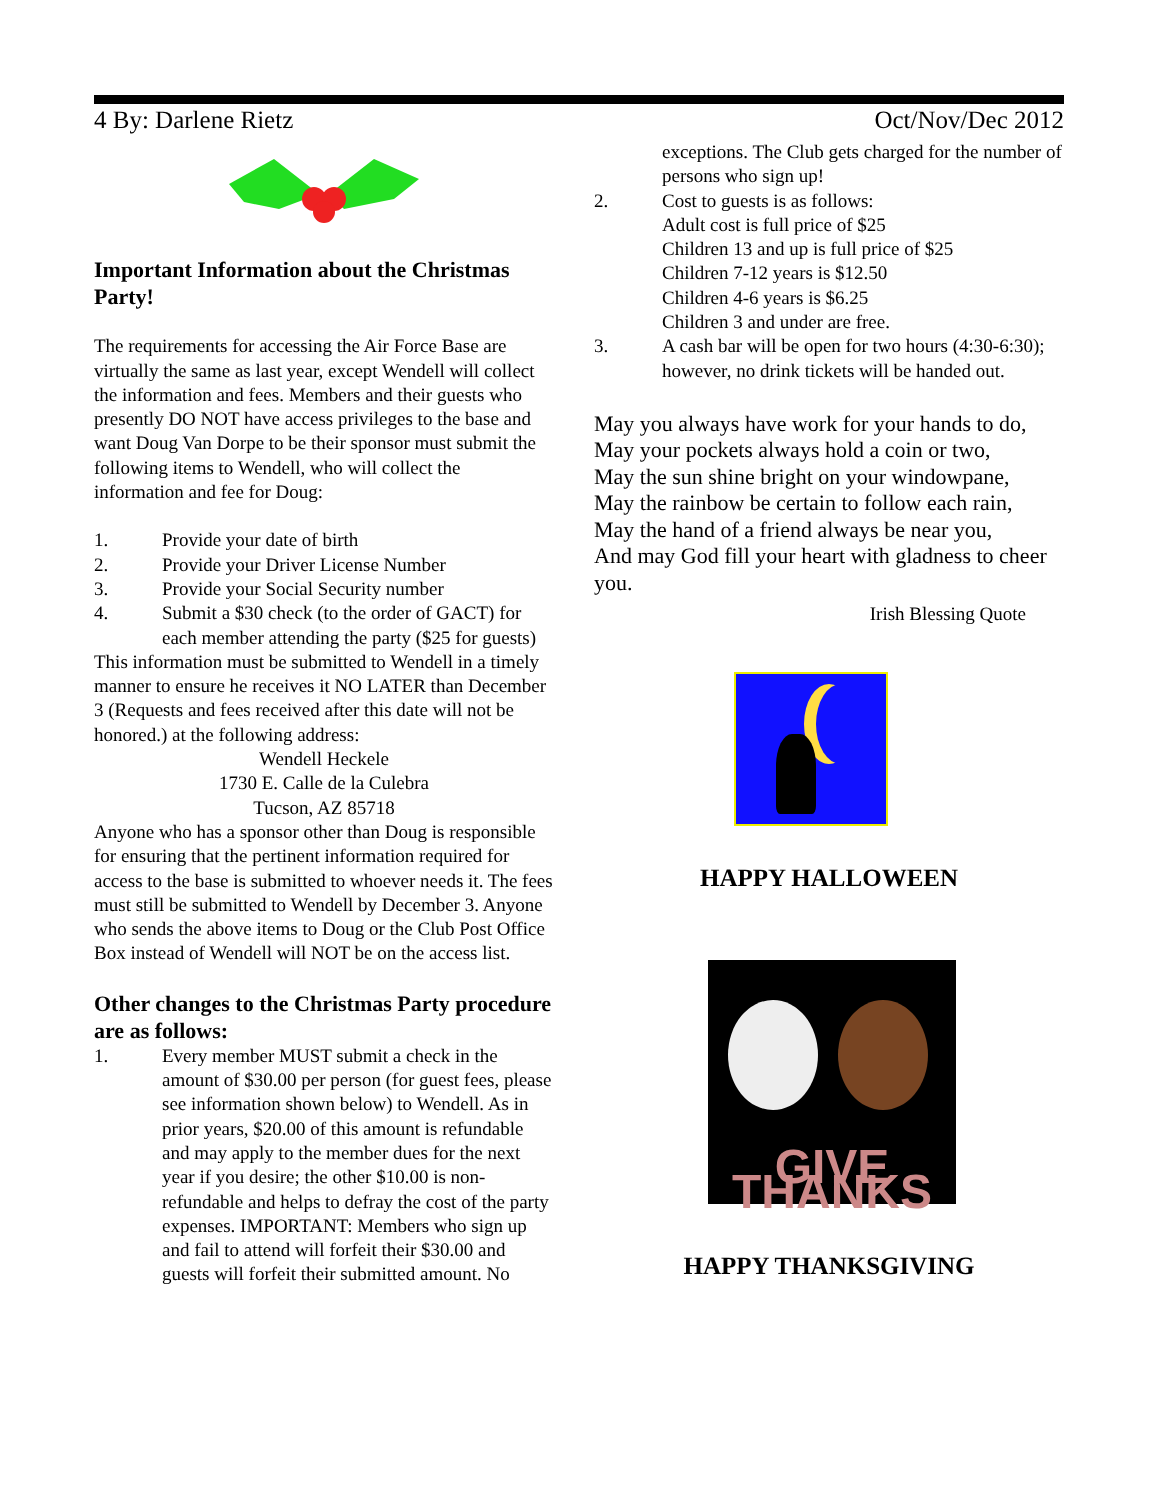4 By: Darlene Rietz Oct/Nov/Dec 2012
Important Information about the Christmas Party!
The requirements for accessing the Air Force Base are virtually the same as last year, except Wendell will collect the information and fees. Members and their guests who presently DO NOT have access privileges to the base and want Doug Van Dorpe to be their sponsor must submit the following items to Wendell, who will collect the information and fee for Doug:
1. Provide your date of birth
2. Provide your Driver License Number
3. Provide your Social Security number
4. Submit a $30 check (to the order of GACT) for each member attending the party ($25 for guests)
This information must be submitted to Wendell in a timely manner to ensure he receives it NO LATER than December 3 (Requests and fees received after this date will not be honored.) at the following address:
Wendell Heckele
1730 E. Calle de la Culebra
Tucson, AZ 85718
Anyone who has a sponsor other than Doug is responsible for ensuring that the pertinent information required for access to the base is submitted to whoever needs it. The fees must still be submitted to Wendell by December 3. Anyone who sends the above items to Doug or the Club Post Office Box instead of Wendell will NOT be on the access list.
Other changes to the Christmas Party procedure are as follows:
1. Every member MUST submit a check in the amount of $30.00 per person (for guest fees, please see information shown below) to Wendell. As in prior years, $20.00 of this amount is refundable and may apply to the member dues for the next year if you desire; the other $10.00 is non-refundable and helps to defray the cost of the party expenses. IMPORTANT: Members who sign up and fail to attend will forfeit their $30.00 and guests will forfeit their submitted amount. No
exceptions. The Club gets charged for the number of persons who sign up!
2. Cost to guests is as follows:
Adult cost is full price of $25
Children 13 and up is full price of $25
Children 7-12 years is $12.50
Children 4-6 years is $6.25
Children 3 and under are free.
3. A cash bar will be open for two hours (4:30-6:30); however, no drink tickets will be handed out.
May you always have work for your hands to do,
May your pockets always hold a coin or two,
May the sun shine bright on your windowpane,
May the rainbow be certain to follow each rain,
May the hand of a friend always be near you,
And may God fill your heart with gladness to cheer you.
Irish Blessing Quote
HAPPY HALLOWEEN
GIVE THANKS
HAPPY THANKSGIVING